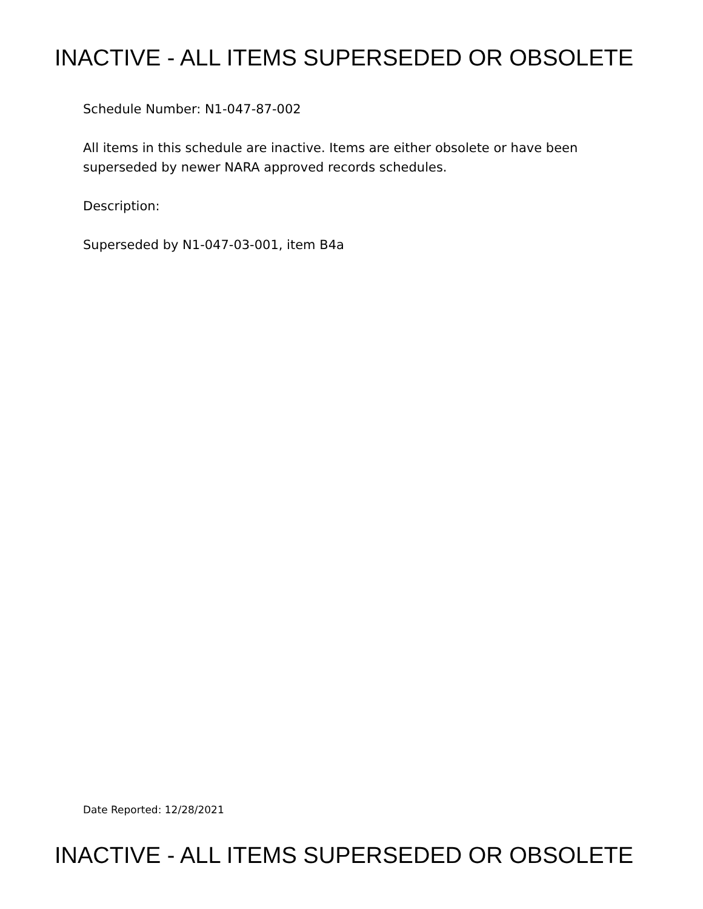INACTIVE - ALL ITEMS SUPERSEDED OR OBSOLETE
Schedule Number: N1-047-87-002
All items in this schedule are inactive. Items are either obsolete or have been superseded by newer NARA approved records schedules.
Description:
Superseded by N1-047-03-001, item B4a
Date Reported: 12/28/2021
INACTIVE - ALL ITEMS SUPERSEDED OR OBSOLETE